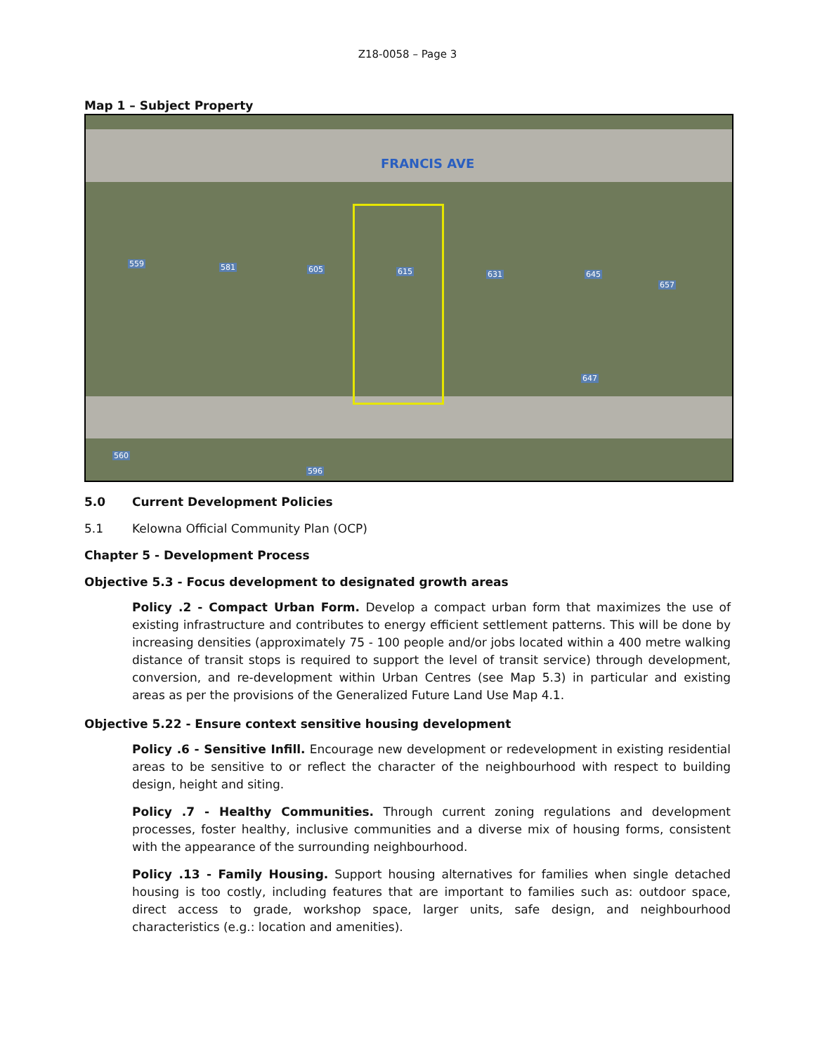Z18-0058 – Page 3
Map 1 – Subject Property
FRANCIS AVE
559 581 605 615 631 645
657
647
560
596
5.0 Current Development Policies
5.1 Kelowna Official Community Plan (OCP)
Chapter 5 - Development Process
Objective 5.3 - Focus development to designated growth areas
Policy .2 - Compact Urban Form. Develop a compact urban form that maximizes the use of existing infrastructure and contributes to energy efficient settlement patterns. This will be done by increasing densities (approximately 75 - 100 people and/or jobs located within a 400 metre walking distance of transit stops is required to support the level of transit service) through development, conversion, and re-development within Urban Centres (see Map 5.3) in particular and existing areas as per the provisions of the Generalized Future Land Use Map 4.1.
Objective 5.22 - Ensure context sensitive housing development
Policy .6 - Sensitive Infill. Encourage new development or redevelopment in existing residential areas to be sensitive to or reflect the character of the neighbourhood with respect to building design, height and siting.
Policy .7 - Healthy Communities. Through current zoning regulations and development processes, foster healthy, inclusive communities and a diverse mix of housing forms, consistent with the appearance of the surrounding neighbourhood.
Policy .13 - Family Housing. Support housing alternatives for families when single detached housing is too costly, including features that are important to families such as: outdoor space, direct access to grade, workshop space, larger units, safe design, and neighbourhood characteristics (e.g.: location and amenities).